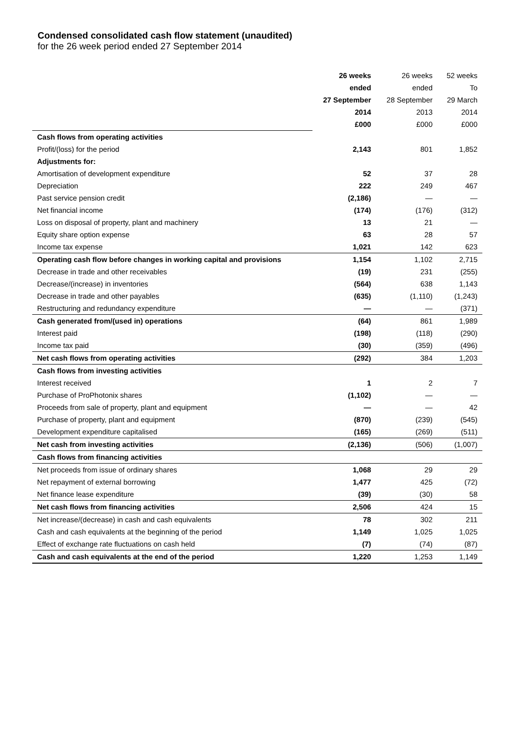Condensed consolidated cash flow statement (unaudited)
for the 26 week period ended 27 September 2014
| | 26 weeks | 26 weeks | 52 weeks |
| | ended | ended | To |
| | 27 September | 28 September | 29 March |
| | 2014 | 2013 | 2014 |
| | £000 | £000 | £000 |
| Cash flows from operating activities | | | |
| Profit/(loss) for the period | 2,143 | 801 | 1,852 |
| Adjustments for: | | | |
| Amortisation of development expenditure | 52 | 37 | 28 |
| Depreciation | 222 | 249 | 467 |
| Past service pension credit | (2,186) | — | — |
| Net financial income | (174) | (176) | (312) |
| Loss on disposal of property, plant and machinery | 13 | 21 | — |
| Equity share option expense | 63 | 28 | 57 |
| Income tax expense | 1,021 | 142 | 623 |
| Operating cash flow before changes in working capital and provisions | 1,154 | 1,102 | 2,715 |
| Decrease in trade and other receivables | (19) | 231 | (255) |
| Decrease/(increase) in inventories | (564) | 638 | 1,143 |
| Decrease in trade and other payables | (635) | (1,110) | (1,243) |
| Restructuring and redundancy expenditure | — | — | (371) |
| Cash generated from/(used in) operations | (64) | 861 | 1,989 |
| Interest paid | (198) | (118) | (290) |
| Income tax paid | (30) | (359) | (496) |
| Net cash flows from operating activities | (292) | 384 | 1,203 |
| Cash flows from investing activities | | | |
| Interest received | 1 | 2 | 7 |
| Purchase of ProPhotonix shares | (1,102) | — | — |
| Proceeds from sale of property, plant and equipment | — | — | 42 |
| Purchase of property, plant and equipment | (870) | (239) | (545) |
| Development expenditure capitalised | (165) | (269) | (511) |
| Net cash from investing activities | (2,136) | (506) | (1,007) |
| Cash flows from financing activities | | | |
| Net proceeds from issue of ordinary shares | 1,068 | 29 | 29 |
| Net repayment of external borrowing | 1,477 | 425 | (72) |
| Net finance lease expenditure | (39) | (30) | 58 |
| Net cash flows from financing activities | 2,506 | 424 | 15 |
| Net increase/(decrease) in cash and cash equivalents | 78 | 302 | 211 |
| Cash and cash equivalents at the beginning of the period | 1,149 | 1,025 | 1,025 |
| Effect of exchange rate fluctuations on cash held | (7) | (74) | (87) |
| Cash and cash equivalents at the end of the period | 1,220 | 1,253 | 1,149 |